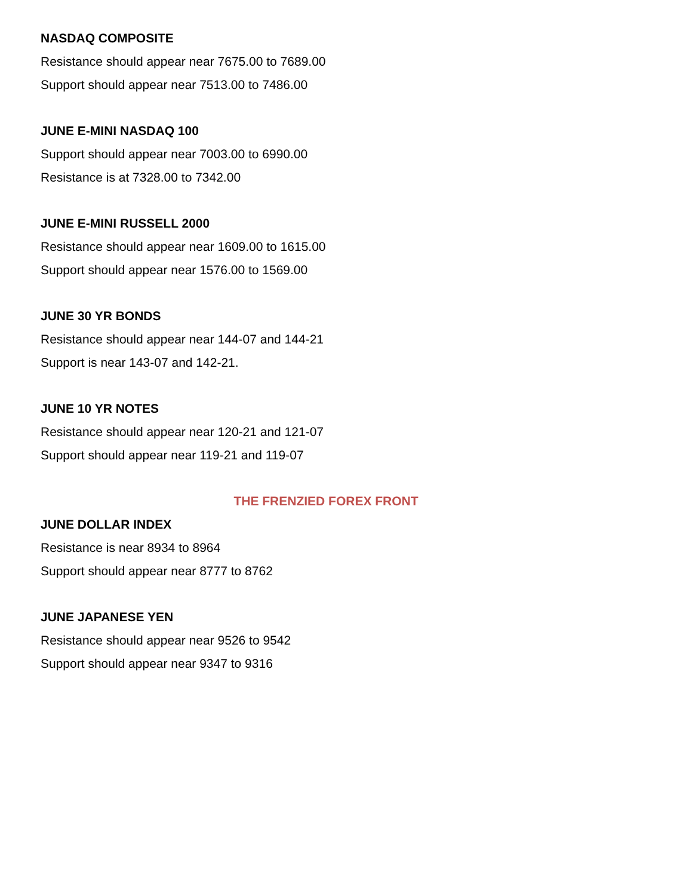NASDAQ COMPOSITE
Resistance should appear near 7675.00 to 7689.00
Support should appear near 7513.00 to 7486.00
JUNE E-MINI NASDAQ 100
Support should appear near 7003.00 to 6990.00
Resistance is at 7328.00 to 7342.00
JUNE E-MINI RUSSELL 2000
Resistance should appear near 1609.00 to 1615.00
Support should appear near 1576.00 to 1569.00
JUNE 30 YR BONDS
Resistance should appear near 144-07 and 144-21
Support is near 143-07 and 142-21.
JUNE 10 YR NOTES
Resistance should appear near 120-21 and 121-07
Support should appear near 119-21 and 119-07
THE FRENZIED FOREX FRONT
JUNE DOLLAR INDEX
Resistance is near 8934 to 8964
Support should appear near 8777 to 8762
JUNE JAPANESE YEN
Resistance should appear near 9526 to 9542
Support should appear near 9347 to 9316